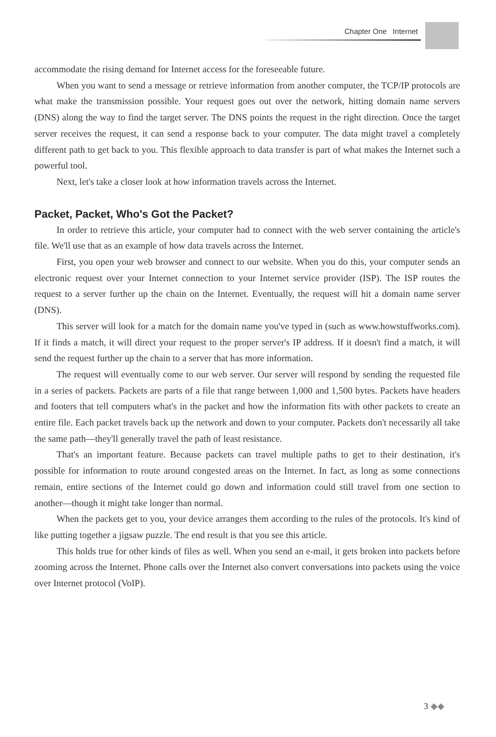Chapter One Internet
accommodate the rising demand for Internet access for the foreseeable future.
When you want to send a message or retrieve information from another computer, the TCP/IP protocols are what make the transmission possible. Your request goes out over the network, hitting domain name servers (DNS) along the way to find the target server. The DNS points the request in the right direction. Once the target server receives the request, it can send a response back to your computer. The data might travel a completely different path to get back to you. This flexible approach to data transfer is part of what makes the Internet such a powerful tool.
Next, let's take a closer look at how information travels across the Internet.
Packet, Packet, Who's Got the Packet?
In order to retrieve this article, your computer had to connect with the web server containing the article's file. We'll use that as an example of how data travels across the Internet.
First, you open your web browser and connect to our website. When you do this, your computer sends an electronic request over your Internet connection to your Internet service provider (ISP). The ISP routes the request to a server further up the chain on the Internet. Eventually, the request will hit a domain name server (DNS).
This server will look for a match for the domain name you've typed in (such as www.howstuffworks.com). If it finds a match, it will direct your request to the proper server's IP address. If it doesn't find a match, it will send the request further up the chain to a server that has more information.
The request will eventually come to our web server. Our server will respond by sending the requested file in a series of packets. Packets are parts of a file that range between 1,000 and 1,500 bytes. Packets have headers and footers that tell computers what's in the packet and how the information fits with other packets to create an entire file. Each packet travels back up the network and down to your computer. Packets don't necessarily all take the same path—they'll generally travel the path of least resistance.
That's an important feature. Because packets can travel multiple paths to get to their destination, it's possible for information to route around congested areas on the Internet. In fact, as long as some connections remain, entire sections of the Internet could go down and information could still travel from one section to another—though it might take longer than normal.
When the packets get to you, your device arranges them according to the rules of the protocols. It's kind of like putting together a jigsaw puzzle. The end result is that you see this article.
This holds true for other kinds of files as well. When you send an e-mail, it gets broken into packets before zooming across the Internet. Phone calls over the Internet also convert conversations into packets using the voice over Internet protocol (VoIP).
3 ◆◆